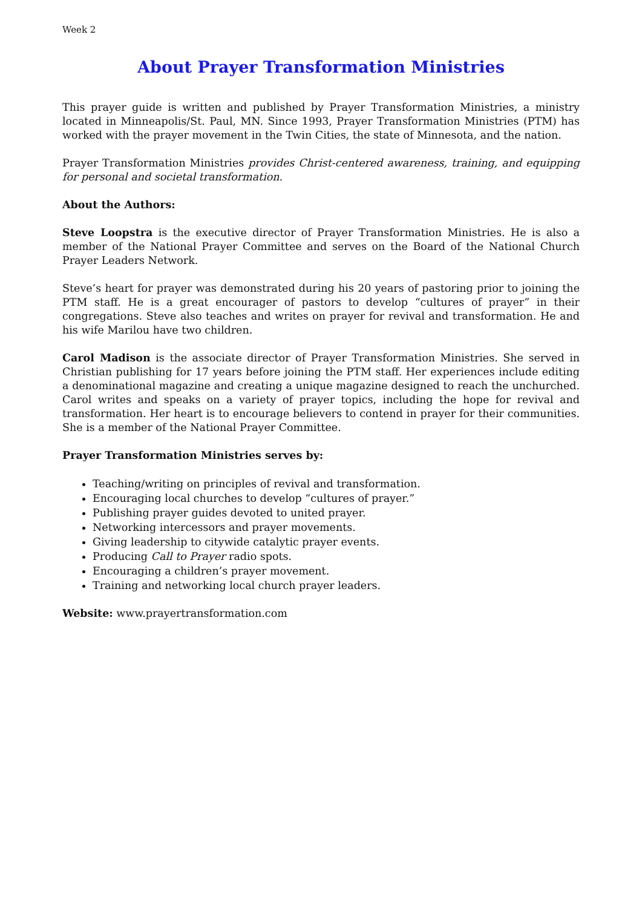Week 2
About Prayer Transformation Ministries
This prayer guide is written and published by Prayer Transformation Ministries, a ministry located in Minneapolis/St. Paul, MN. Since 1993, Prayer Transformation Ministries (PTM) has worked with the prayer movement in the Twin Cities, the state of Minnesota, and the nation.
Prayer Transformation Ministries provides Christ-centered awareness, training, and equipping for personal and societal transformation.
About the Authors:
Steve Loopstra is the executive director of Prayer Transformation Ministries. He is also a member of the National Prayer Committee and serves on the Board of the National Church Prayer Leaders Network.
Steve’s heart for prayer was demonstrated during his 20 years of pastoring prior to joining the PTM staff. He is a great encourager of pastors to develop “cultures of prayer” in their congregations. Steve also teaches and writes on prayer for revival and transformation. He and his wife Marilou have two children.
Carol Madison is the associate director of Prayer Transformation Ministries. She served in Christian publishing for 17 years before joining the PTM staff. Her experiences include editing a denominational magazine and creating a unique magazine designed to reach the unchurched. Carol writes and speaks on a variety of prayer topics, including the hope for revival and transformation. Her heart is to encourage believers to contend in prayer for their communities. She is a member of the National Prayer Committee.
Prayer Transformation Ministries serves by:
Teaching/writing on principles of revival and transformation.
Encouraging local churches to develop “cultures of prayer.”
Publishing prayer guides devoted to united prayer.
Networking intercessors and prayer movements.
Giving leadership to citywide catalytic prayer events.
Producing Call to Prayer radio spots.
Encouraging a children’s prayer movement.
Training and networking local church prayer leaders.
Website: www.prayertransformation.com